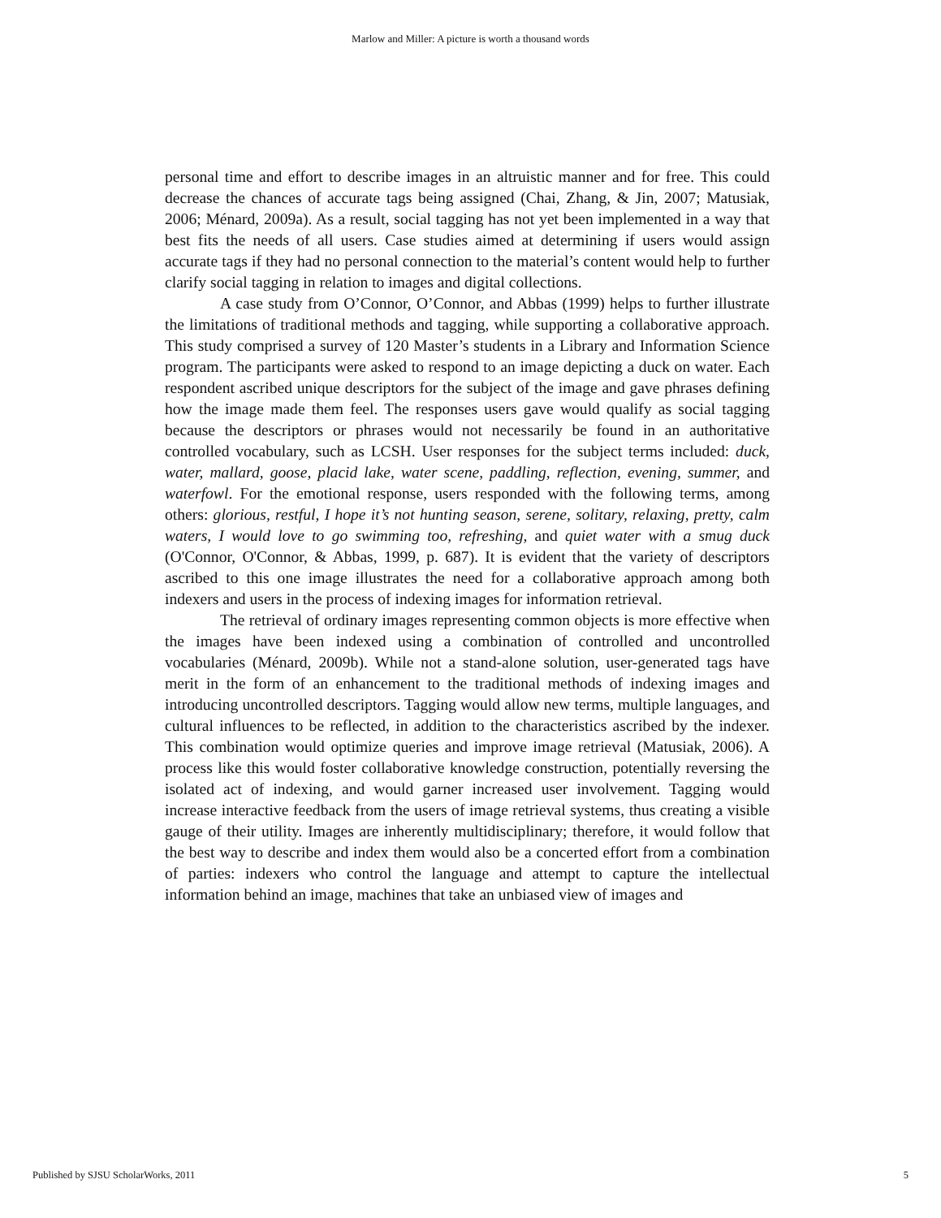Marlow and Miller: A picture is worth a thousand words
personal time and effort to describe images in an altruistic manner and for free. This could decrease the chances of accurate tags being assigned (Chai, Zhang, & Jin, 2007; Matusiak, 2006; Ménard, 2009a). As a result, social tagging has not yet been implemented in a way that best fits the needs of all users. Case studies aimed at determining if users would assign accurate tags if they had no personal connection to the material’s content would help to further clarify social tagging in relation to images and digital collections.
A case study from O’Connor, O’Connor, and Abbas (1999) helps to further illustrate the limitations of traditional methods and tagging, while supporting a collaborative approach. This study comprised a survey of 120 Master’s students in a Library and Information Science program. The participants were asked to respond to an image depicting a duck on water. Each respondent ascribed unique descriptors for the subject of the image and gave phrases defining how the image made them feel. The responses users gave would qualify as social tagging because the descriptors or phrases would not necessarily be found in an authoritative controlled vocabulary, such as LCSH. User responses for the subject terms included: duck, water, mallard, goose, placid lake, water scene, paddling, reflection, evening, summer, and waterfowl. For the emotional response, users responded with the following terms, among others: glorious, restful, I hope it’s not hunting season, serene, solitary, relaxing, pretty, calm waters, I would love to go swimming too, refreshing, and quiet water with a smug duck (O'Connor, O'Connor, & Abbas, 1999, p. 687). It is evident that the variety of descriptors ascribed to this one image illustrates the need for a collaborative approach among both indexers and users in the process of indexing images for information retrieval.
The retrieval of ordinary images representing common objects is more effective when the images have been indexed using a combination of controlled and uncontrolled vocabularies (Ménard, 2009b). While not a stand-alone solution, user-generated tags have merit in the form of an enhancement to the traditional methods of indexing images and introducing uncontrolled descriptors. Tagging would allow new terms, multiple languages, and cultural influences to be reflected, in addition to the characteristics ascribed by the indexer. This combination would optimize queries and improve image retrieval (Matusiak, 2006). A process like this would foster collaborative knowledge construction, potentially reversing the isolated act of indexing, and would garner increased user involvement. Tagging would increase interactive feedback from the users of image retrieval systems, thus creating a visible gauge of their utility. Images are inherently multidisciplinary; therefore, it would follow that the best way to describe and index them would also be a concerted effort from a combination of parties: indexers who control the language and attempt to capture the intellectual information behind an image, machines that take an unbiased view of images and
Published by SJSU ScholarWorks, 2011 5